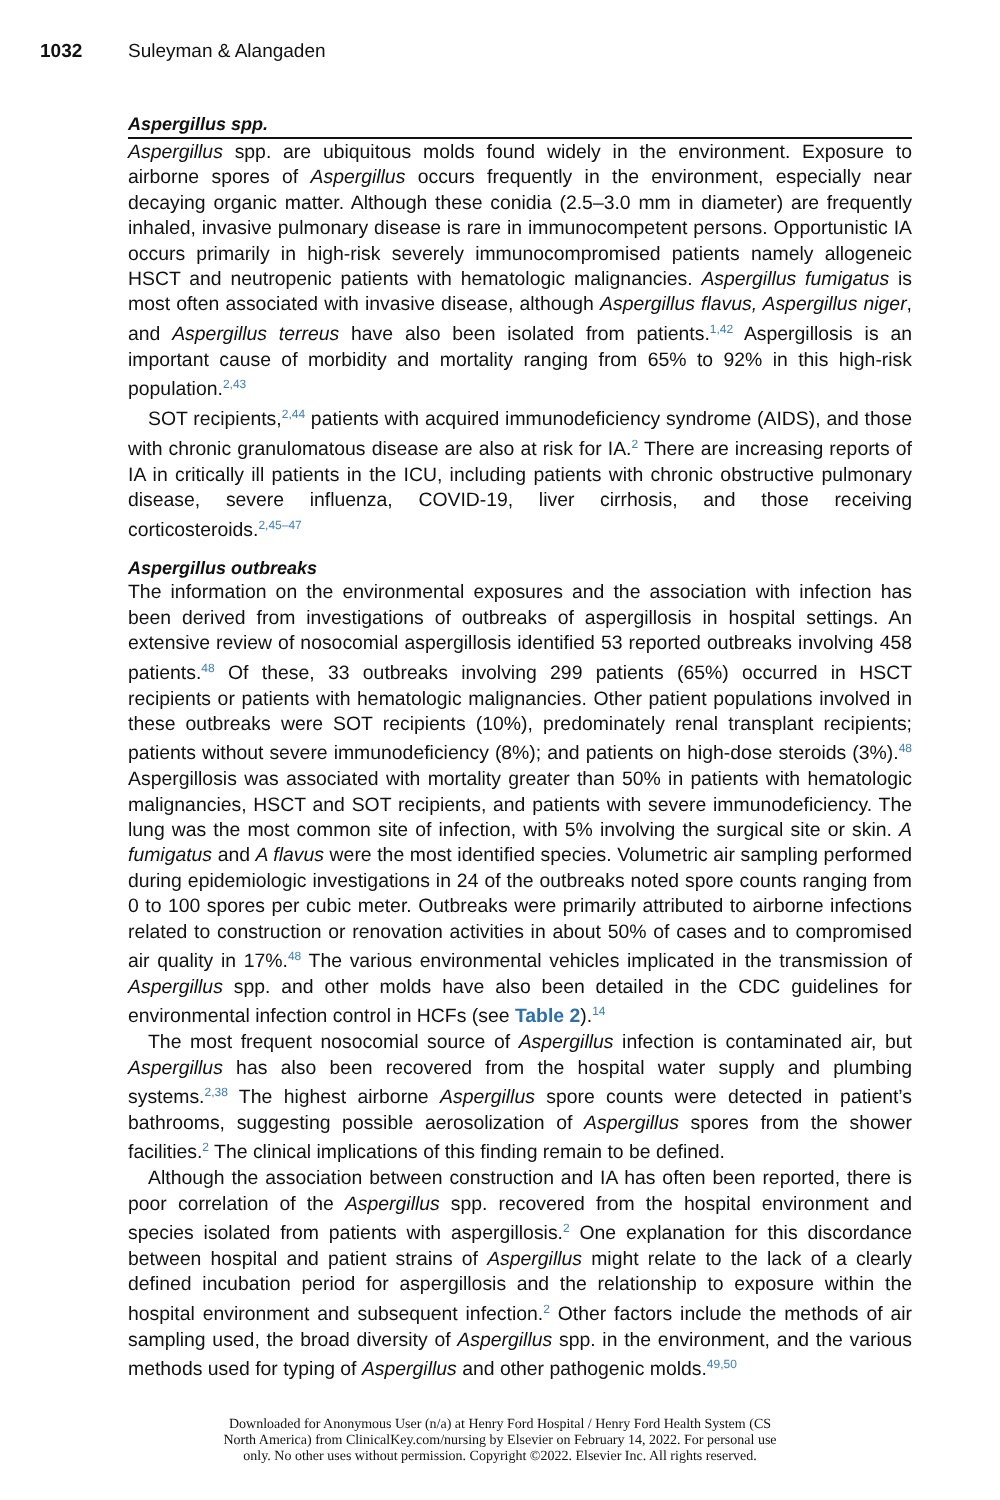1032 Suleyman & Alangaden
Aspergillus spp.
Aspergillus spp. are ubiquitous molds found widely in the environment. Exposure to airborne spores of Aspergillus occurs frequently in the environment, especially near decaying organic matter. Although these conidia (2.5–3.0 mm in diameter) are frequently inhaled, invasive pulmonary disease is rare in immunocompetent persons. Opportunistic IA occurs primarily in high-risk severely immunocompromised patients namely allogeneic HSCT and neutropenic patients with hematologic malignancies. Aspergillus fumigatus is most often associated with invasive disease, although Aspergillus flavus, Aspergillus niger, and Aspergillus terreus have also been isolated from patients.<sup>1,42</sup> Aspergillosis is an important cause of morbidity and mortality ranging from 65% to 92% in this high-risk population.<sup>2,43</sup>
SOT recipients,<sup>2,44</sup> patients with acquired immunodeficiency syndrome (AIDS), and those with chronic granulomatous disease are also at risk for IA.<sup>2</sup> There are increasing reports of IA in critically ill patients in the ICU, including patients with chronic obstructive pulmonary disease, severe influenza, COVID-19, liver cirrhosis, and those receiving corticosteroids.<sup>2,45–47</sup>
Aspergillus outbreaks
The information on the environmental exposures and the association with infection has been derived from investigations of outbreaks of aspergillosis in hospital settings. An extensive review of nosocomial aspergillosis identified 53 reported outbreaks involving 458 patients.<sup>48</sup> Of these, 33 outbreaks involving 299 patients (65%) occurred in HSCT recipients or patients with hematologic malignancies. Other patient populations involved in these outbreaks were SOT recipients (10%), predominately renal transplant recipients; patients without severe immunodeficiency (8%); and patients on high-dose steroids (3%).<sup>48</sup> Aspergillosis was associated with mortality greater than 50% in patients with hematologic malignancies, HSCT and SOT recipients, and patients with severe immunodeficiency. The lung was the most common site of infection, with 5% involving the surgical site or skin. A fumigatus and A flavus were the most identified species. Volumetric air sampling performed during epidemiologic investigations in 24 of the outbreaks noted spore counts ranging from 0 to 100 spores per cubic meter. Outbreaks were primarily attributed to airborne infections related to construction or renovation activities in about 50% of cases and to compromised air quality in 17%.<sup>48</sup> The various environmental vehicles implicated in the transmission of Aspergillus spp. and other molds have also been detailed in the CDC guidelines for environmental infection control in HCFs (see Table 2).<sup>14</sup>
The most frequent nosocomial source of Aspergillus infection is contaminated air, but Aspergillus has also been recovered from the hospital water supply and plumbing systems.<sup>2,38</sup> The highest airborne Aspergillus spore counts were detected in patient’s bathrooms, suggesting possible aerosolization of Aspergillus spores from the shower facilities.<sup>2</sup> The clinical implications of this finding remain to be defined.
Although the association between construction and IA has often been reported, there is poor correlation of the Aspergillus spp. recovered from the hospital environment and species isolated from patients with aspergillosis.<sup>2</sup> One explanation for this discordance between hospital and patient strains of Aspergillus might relate to the lack of a clearly defined incubation period for aspergillosis and the relationship to exposure within the hospital environment and subsequent infection.<sup>2</sup> Other factors include the methods of air sampling used, the broad diversity of Aspergillus spp. in the environment, and the various methods used for typing of Aspergillus and other pathogenic molds.<sup>49,50</sup>
Downloaded for Anonymous User (n/a) at Henry Ford Hospital / Henry Ford Health System (CS
North America) from ClinicalKey.com/nursing by Elsevier on February 14, 2022. For personal use
only. No other uses without permission. Copyright ©2022. Elsevier Inc. All rights reserved.